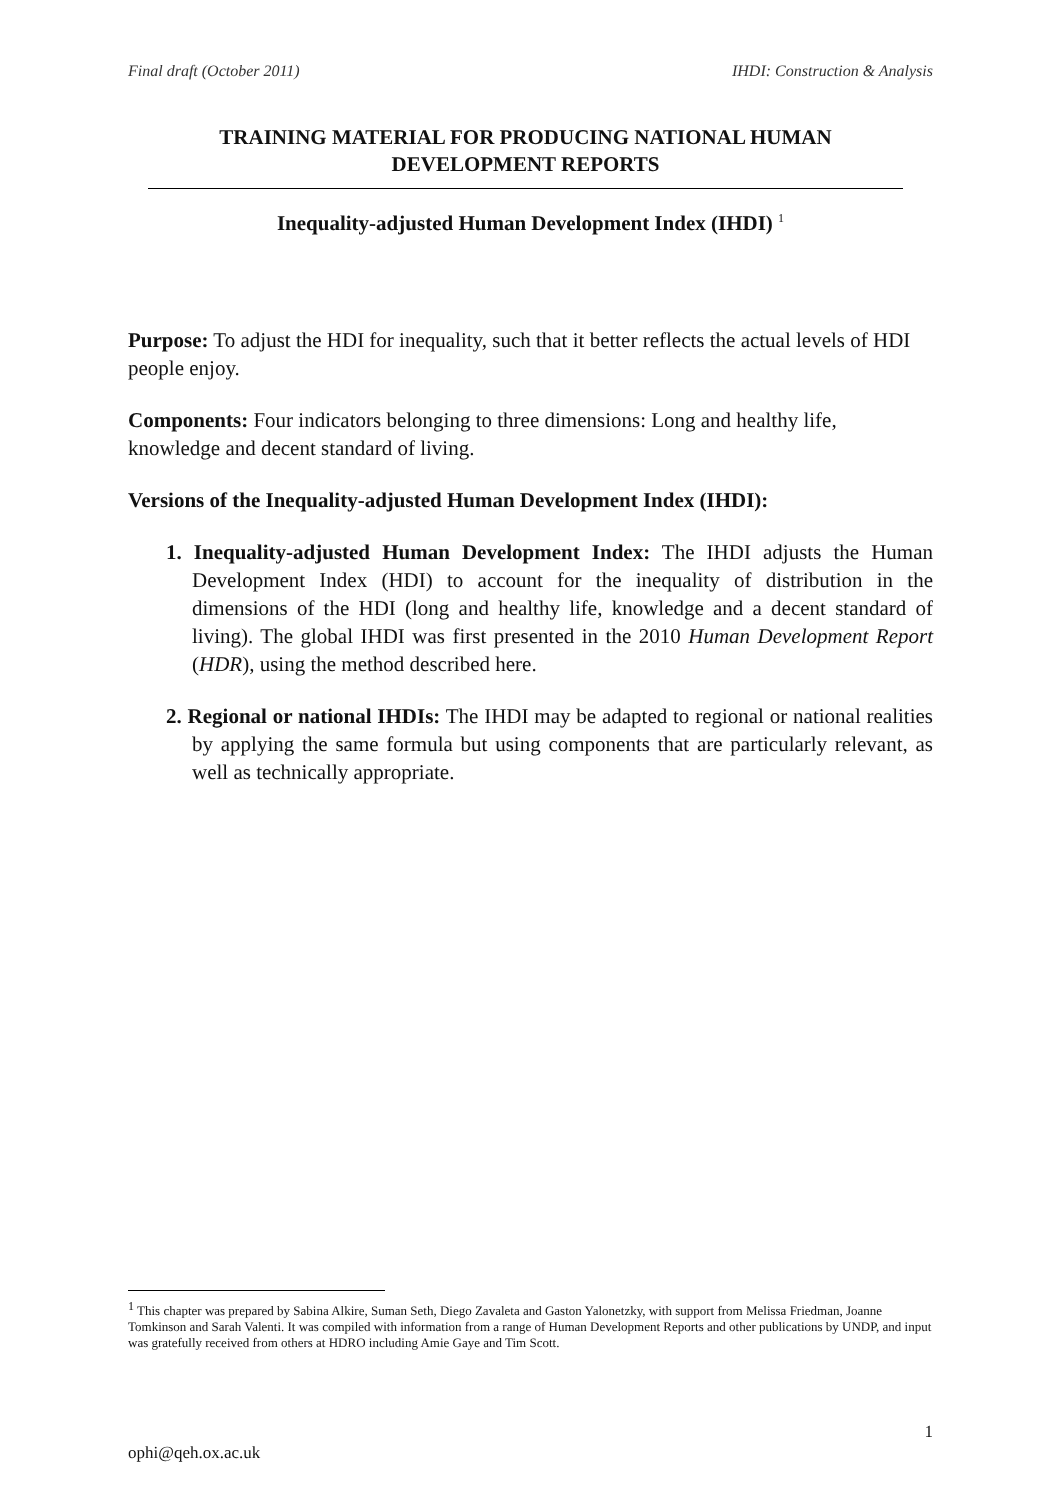Final draft (October 2011) IHDI: Construction & Analysis
TRAINING MATERIAL FOR PRODUCING NATIONAL HUMAN DEVELOPMENT REPORTS
Inequality-adjusted Human Development Index (IHDI) <sup>1</sup>
Purpose: To adjust the HDI for inequality, such that it better reflects the actual levels of HDI people enjoy.
Components: Four indicators belonging to three dimensions: Long and healthy life, knowledge and decent standard of living.
Versions of the Inequality-adjusted Human Development Index (IHDI):
1. Inequality-adjusted Human Development Index: The IHDI adjusts the Human Development Index (HDI) to account for the inequality of distribution in the dimensions of the HDI (long and healthy life, knowledge and a decent standard of living). The global IHDI was first presented in the 2010 Human Development Report (HDR), using the method described here.
2. Regional or national IHDIs: The IHDI may be adapted to regional or national realities by applying the same formula but using components that are particularly relevant, as well as technically appropriate.
<sup>1</sup> This chapter was prepared by Sabina Alkire, Suman Seth, Diego Zavaleta and Gaston Yalonetzky, with support from Melissa Friedman, Joanne Tomkinson and Sarah Valenti. It was compiled with information from a range of Human Development Reports and other publications by UNDP, and input was gratefully received from others at HDRO including Amie Gaye and Tim Scott.
1
ophi@qeh.ox.ac.uk